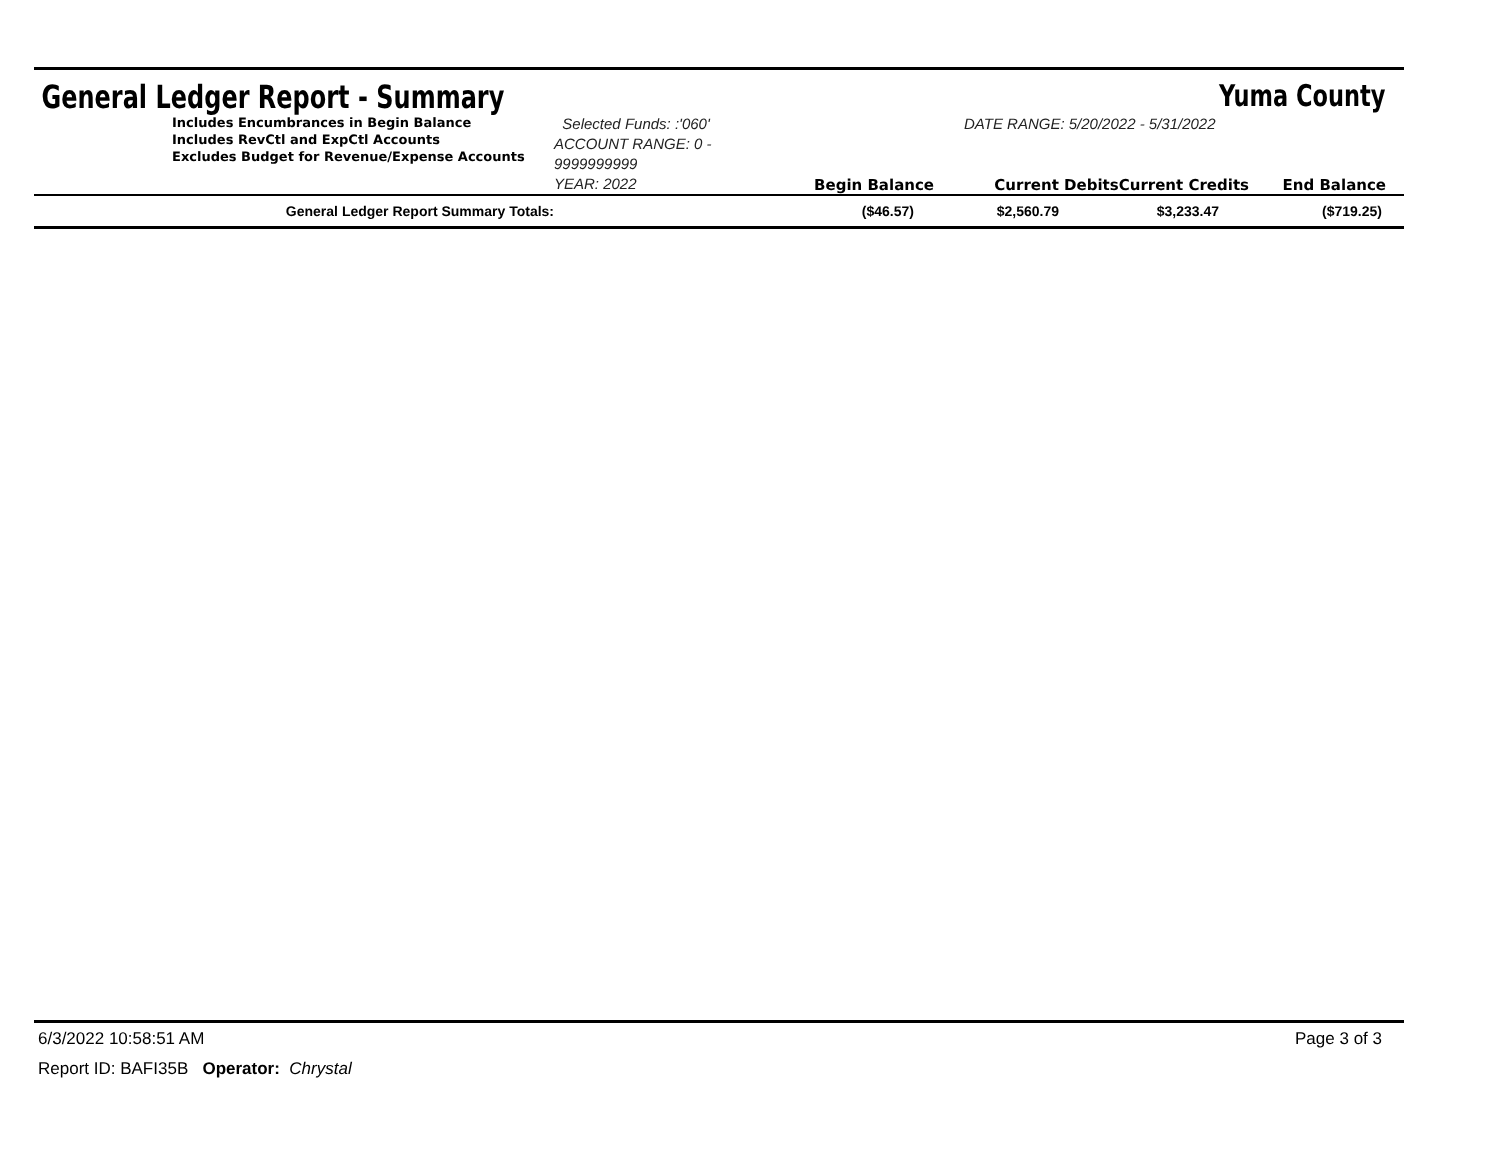General Ledger Report - Summary Yuma County
Includes Encumbrances in Begin Balance
Includes RevCtl and ExpCtl Accounts
Excludes Budget for Revenue/Expense Accounts
Selected Funds: :'060'
ACCOUNT RANGE: 0 - 9999999999
YEAR: 2022
Begin Balance
DATE RANGE: 5/20/2022 - 5/31/2022
Current Debits Current Credits
End Balance
| General Ledger Report Summary Totals: | ($46.57) | $2,560.79 | $3,233.47 | ($719.25) |
6/3/2022 10:58:51 AM Page 3 of 3
Report ID: BAFI35B Operator: Chrystal